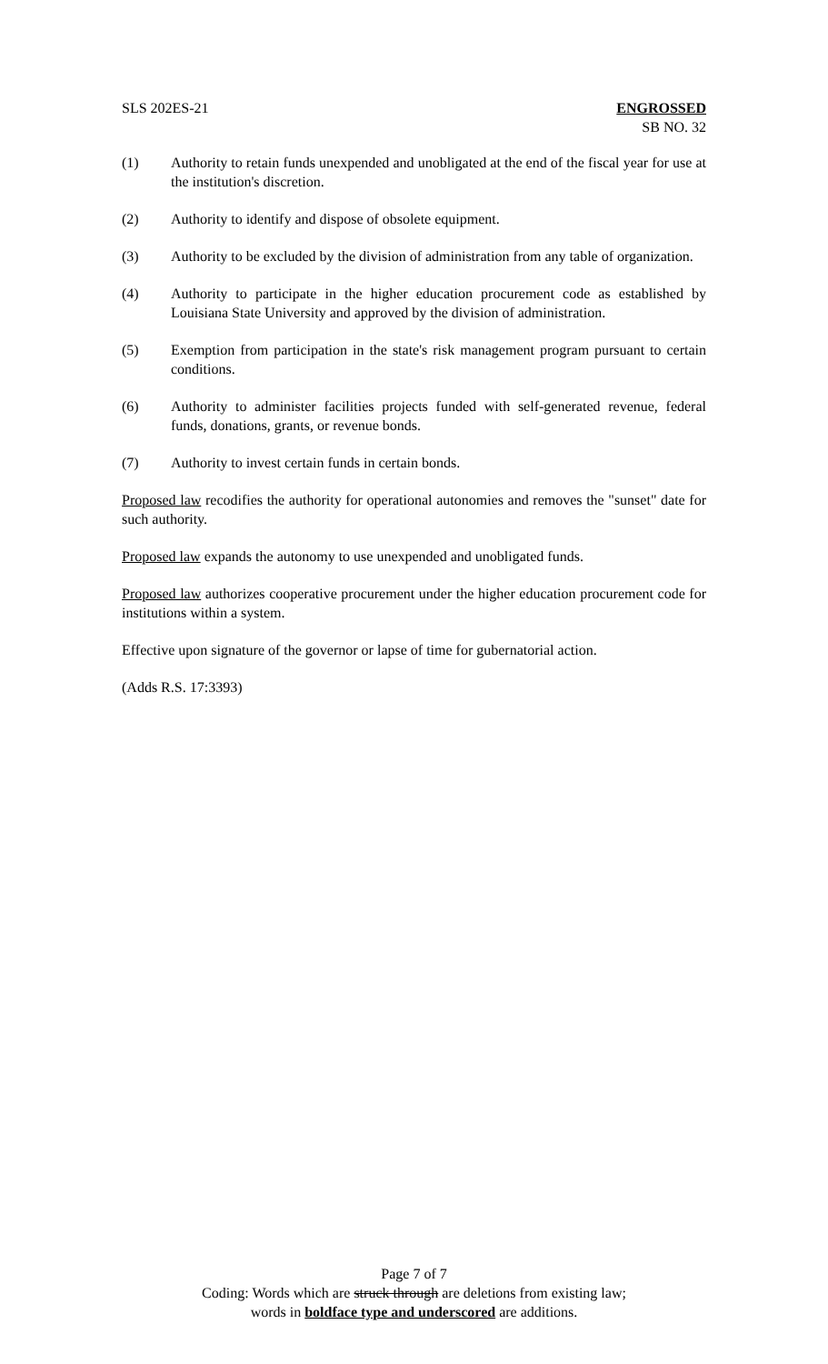SLS 202ES-21 ENGROSSED
SB NO. 32
(1) Authority to retain funds unexpended and unobligated at the end of the fiscal year for use at the institution's discretion.
(2) Authority to identify and dispose of obsolete equipment.
(3) Authority to be excluded by the division of administration from any table of organization.
(4) Authority to participate in the higher education procurement code as established by Louisiana State University and approved by the division of administration.
(5) Exemption from participation in the state's risk management program pursuant to certain conditions.
(6) Authority to administer facilities projects funded with self-generated revenue, federal funds, donations, grants, or revenue bonds.
(7) Authority to invest certain funds in certain bonds.
Proposed law recodifies the authority for operational autonomies and removes the "sunset" date for such authority.
Proposed law expands the autonomy to use unexpended and unobligated funds.
Proposed law authorizes cooperative procurement under the higher education procurement code for institutions within a system.
Effective upon signature of the governor or lapse of time for gubernatorial action.
(Adds R.S. 17:3393)
Page 7 of 7
Coding: Words which are struck through are deletions from existing law;
words in boldface type and underscored are additions.